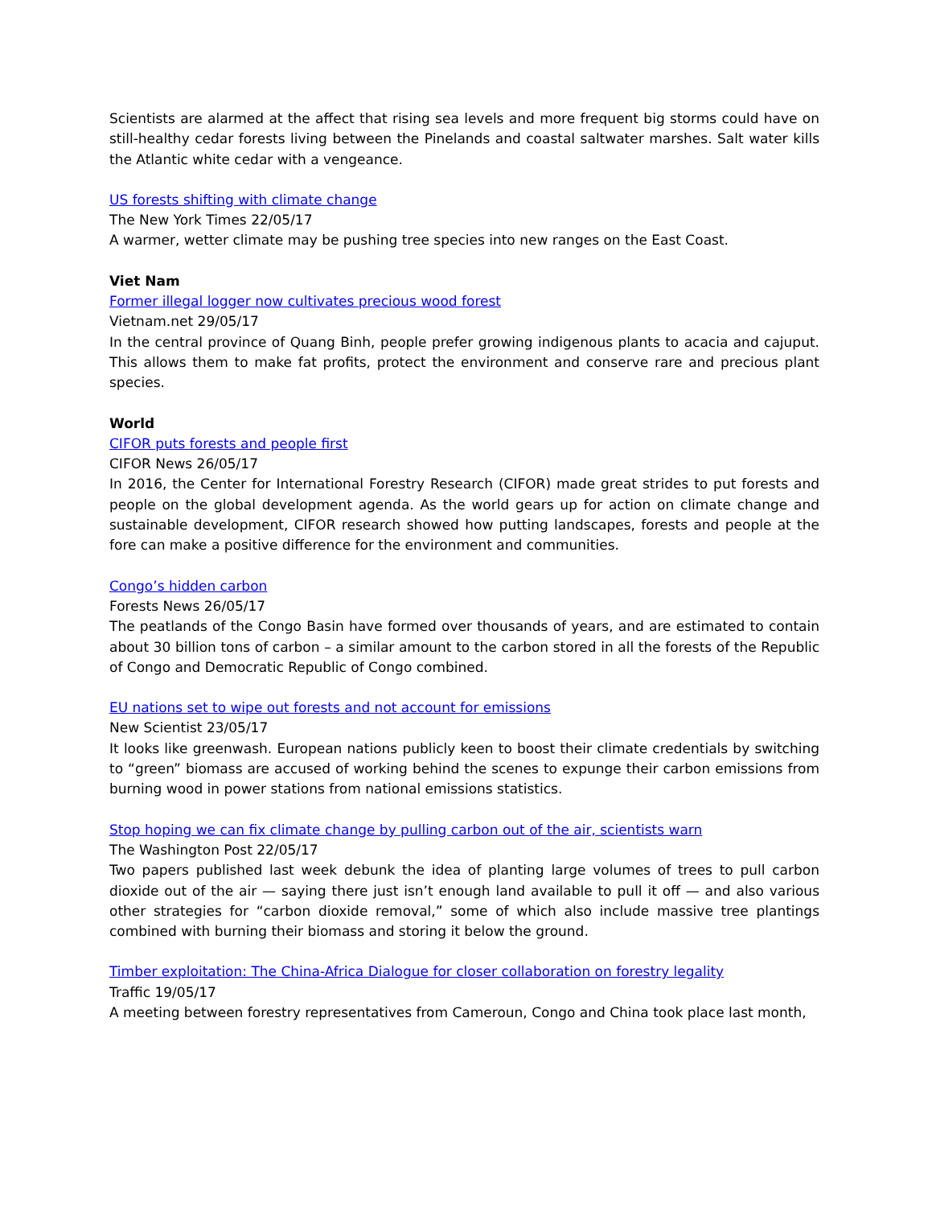Scientists are alarmed at the affect that rising sea levels and more frequent big storms could have on still-healthy cedar forests living between the Pinelands and coastal saltwater marshes. Salt water kills the Atlantic white cedar with a vengeance.
US forests shifting with climate change
The New York Times 22/05/17
A warmer, wetter climate may be pushing tree species into new ranges on the East Coast.
Viet Nam
Former illegal logger now cultivates precious wood forest
Vietnam.net 29/05/17
In the central province of Quang Binh, people prefer growing indigenous plants to acacia and cajuput. This allows them to make fat profits, protect the environment and conserve rare and precious plant species.
World
CIFOR puts forests and people first
CIFOR News 26/05/17
In 2016, the Center for International Forestry Research (CIFOR) made great strides to put forests and people on the global development agenda. As the world gears up for action on climate change and sustainable development, CIFOR research showed how putting landscapes, forests and people at the fore can make a positive difference for the environment and communities.
Congo’s hidden carbon
Forests News 26/05/17
The peatlands of the Congo Basin have formed over thousands of years, and are estimated to contain about 30 billion tons of carbon – a similar amount to the carbon stored in all the forests of the Republic of Congo and Democratic Republic of Congo combined.
EU nations set to wipe out forests and not account for emissions
New Scientist 23/05/17
It looks like greenwash. European nations publicly keen to boost their climate credentials by switching to “green” biomass are accused of working behind the scenes to expunge their carbon emissions from burning wood in power stations from national emissions statistics.
Stop hoping we can fix climate change by pulling carbon out of the air, scientists warn
The Washington Post 22/05/17
Two papers published last week debunk the idea of planting large volumes of trees to pull carbon dioxide out of the air — saying there just isn’t enough land available to pull it off — and also various other strategies for “carbon dioxide removal,” some of which also include massive tree plantings combined with burning their biomass and storing it below the ground.
Timber exploitation: The China-Africa Dialogue for closer collaboration on forestry legality
Traffic 19/05/17
A meeting between forestry representatives from Cameroun, Congo and China took place last month,